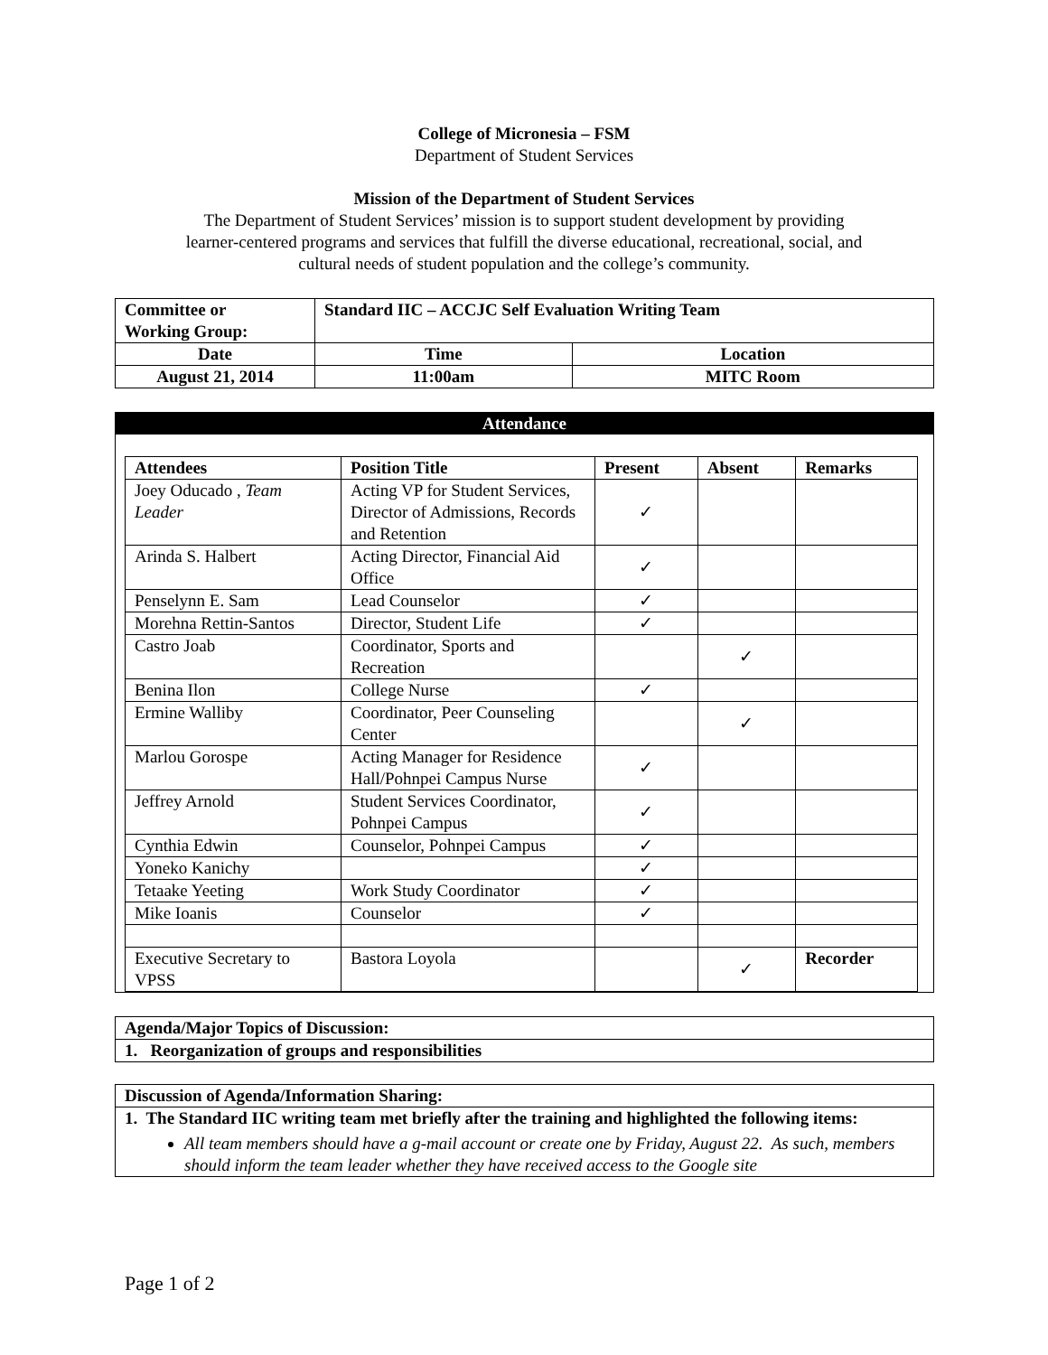College of Micronesia – FSM
Department of Student Services
Mission of the Department of Student Services
The Department of Student Services’ mission is to support student development by providing
learner-centered programs and services that fulfill the diverse educational, recreational, social, and
cultural needs of student population and the college’s community.
| Committee or Working Group: | Standard IIC – ACCJC Self Evaluation Writing Team | |
| --- | --- | --- |
| Date | Time | Location |
| August 21, 2014 | 11:00am | MITC Room |
Attendance
| Attendees | Position Title | Present | Absent | Remarks |
| --- | --- | --- | --- | --- |
| Joey Oducado , Team Leader | Acting VP for Student Services, Director of Admissions, Records and Retention | ✓ | | |
| Arinda S. Halbert | Acting Director, Financial Aid Office | ✓ | | |
| Penselynn E. Sam | Lead Counselor | ✓ | | |
| Morehna Rettin-Santos | Director, Student Life | ✓ | | |
| Castro Joab | Coordinator, Sports and Recreation | | ✓ | |
| Benina Ilon | College Nurse | ✓ | | |
| Ermine Walliby | Coordinator, Peer Counseling Center | | ✓ | |
| Marlou Gorospe | Acting Manager for Residence Hall/Pohnpei Campus Nurse | ✓ | | |
| Jeffrey Arnold | Student Services Coordinator, Pohnpei Campus | ✓ | | |
| Cynthia Edwin | Counselor, Pohnpei Campus | ✓ | | |
| Yoneko Kanichy | | ✓ | | |
| Tetaake Yeeting | Work Study Coordinator | ✓ | | |
| Mike Ioanis | Counselor | ✓ | | |
| Executive Secretary to VPSS | Bastora Loyola | | ✓ | Recorder |
| Agenda/Major Topics of Discussion: |
| --- |
| 1. Reorganization of groups and responsibilities |
| Discussion of Agenda/Information Sharing: |
| --- |
| 1. The Standard IIC writing team met briefly after the training and highlighted the following items: All team members should have a g-mail account or create one by Friday, August 22. As such, members should inform the team leader whether they have received access to the Google site |
Page 1 of 2